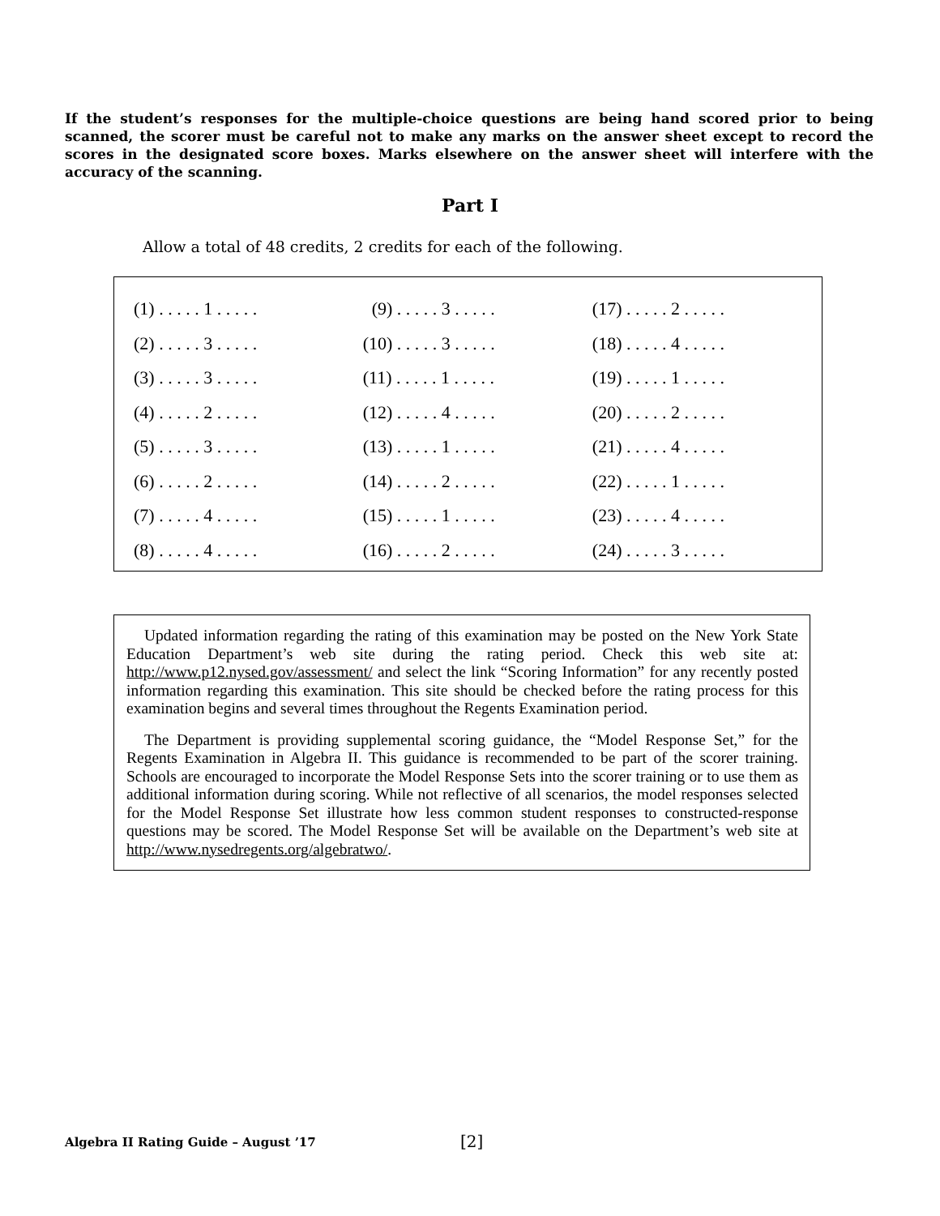If the student’s responses for the multiple-choice questions are being hand scored prior to being scanned, the scorer must be careful not to make any marks on the answer sheet except to record the scores in the designated score boxes. Marks elsewhere on the answer sheet will interfere with the accuracy of the scanning.
Part I
Allow a total of 48 credits, 2 credits for each of the following.
| (1) . . . . . 1 . . . . . | (9) . . . . . 3 . . . . . | (17) . . . . . 2 . . . . . |
| (2) . . . . . 3 . . . . . | (10) . . . . . 3 . . . . . | (18) . . . . . 4 . . . . . |
| (3) . . . . . 3 . . . . . | (11) . . . . . 1 . . . . . | (19) . . . . . 1 . . . . . |
| (4) . . . . . 2 . . . . . | (12) . . . . . 4 . . . . . | (20) . . . . . 2 . . . . . |
| (5) . . . . . 3 . . . . . | (13) . . . . . 1 . . . . . | (21) . . . . . 4 . . . . . |
| (6) . . . . . 2 . . . . . | (14) . . . . . 2 . . . . . | (22) . . . . . 1 . . . . . |
| (7) . . . . . 4 . . . . . | (15) . . . . . 1 . . . . . | (23) . . . . . 4 . . . . . |
| (8) . . . . . 4 . . . . . | (16) . . . . . 2 . . . . . | (24) . . . . . 3 . . . . . |
Updated information regarding the rating of this examination may be posted on the New York State Education Department’s web site during the rating period. Check this web site at: http://www.p12.nysed.gov/assessment/ and select the link “Scoring Information” for any recently posted information regarding this examination. This site should be checked before the rating process for this examination begins and several times throughout the Regents Examination period.
The Department is providing supplemental scoring guidance, the “Model Response Set,” for the Regents Examination in Algebra II. This guidance is recommended to be part of the scorer training. Schools are encouraged to incorporate the Model Response Sets into the scorer training or to use them as additional information during scoring. While not reflective of all scenarios, the model responses selected for the Model Response Set illustrate how less common student responses to constructed-response questions may be scored. The Model Response Set will be available on the Department’s web site at http://www.nysedregents.org/algebratwo/.
Algebra II Rating Guide – August ’17
[2]